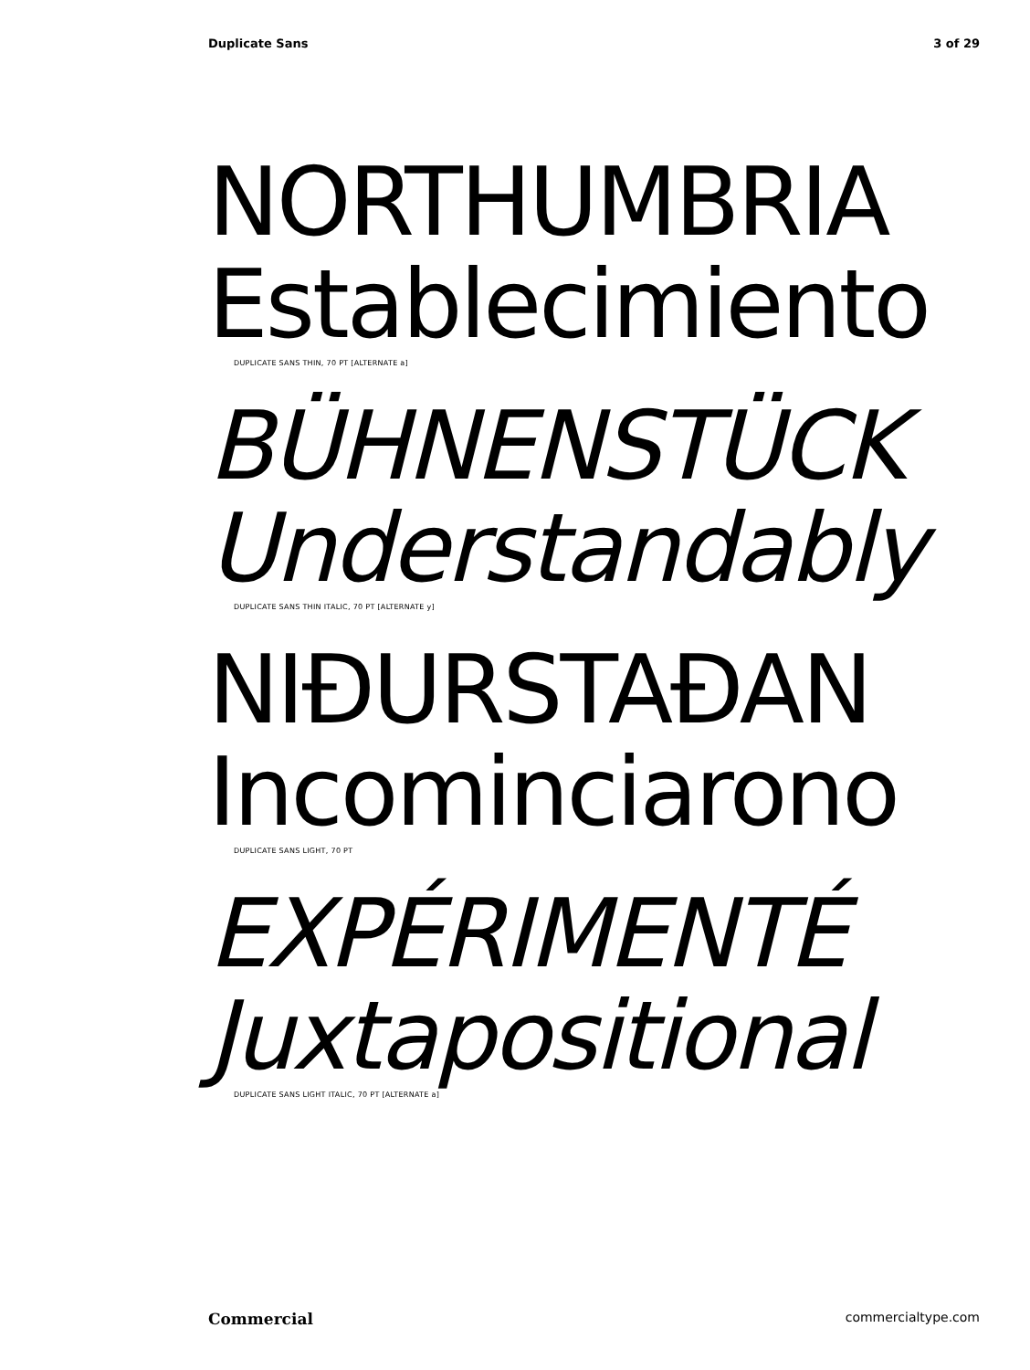Duplicate Sans 3 of 29
NORTHUMBRIA
Establecimiento
DUPLICATE SANS THIN, 70 PT [ALTERNATE a]
BÜHNENSTÜCK
Understandably
DUPLICATE SANS THIN ITALIC, 70 PT [ALTERNATE y]
NIĐURSTAĐAN
Incominciarono
DUPLICATE SANS LIGHT, 70 PT
EXPÉRIMENTÉ
Juxtapositional
DUPLICATE SANS LIGHT ITALIC, 70 PT [ALTERNATE a]
Commercial commercialtype.com